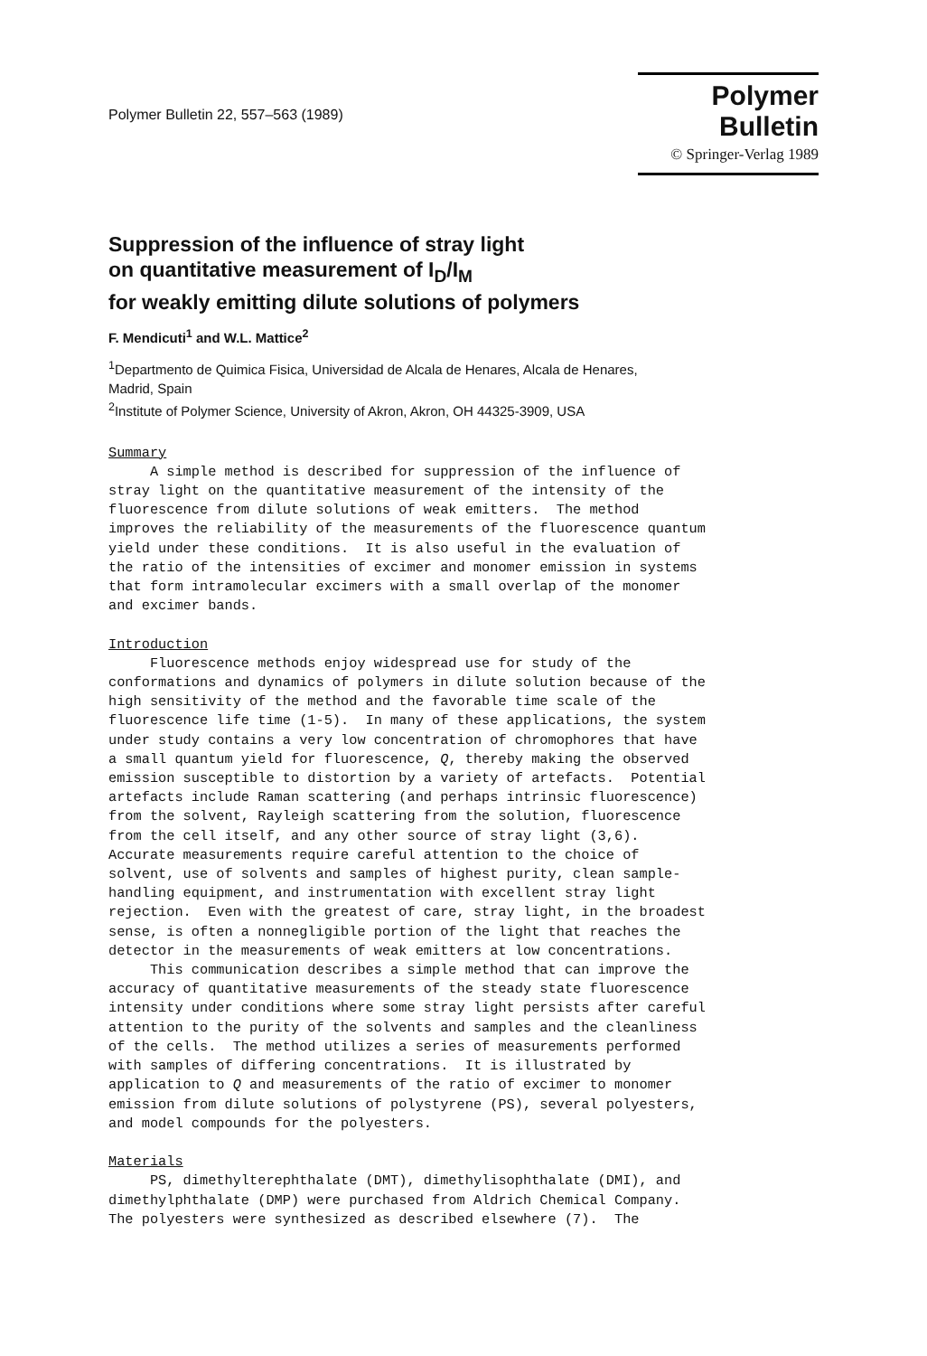Polymer Bulletin 22, 557–563 (1989)
Polymer Bulletin
© Springer-Verlag 1989
Suppression of the influence of stray light
on quantitative measurement of I<sub>D</sub>/I<sub>M</sub>
for weakly emitting dilute solutions of polymers
F. Mendicuti<sup>1</sup> and W.L. Mattice<sup>2</sup>
<sup>1</sup> Departmento de Quimica Fisica, Universidad de Alcala de Henares, Alcala de Henares,
Madrid, Spain
<sup>2</sup> Institute of Polymer Science, University of Akron, Akron, OH 44325-3909, USA
Summary A simple method is described for suppression of the influence of stray light on the quantitative measurement of the intensity of the fluorescence from dilute solutions of weak emitters. The method improves the reliability of the measurements of the fluorescence quantum yield under these conditions. It is also useful in the evaluation of the ratio of the intensities of excimer and monomer emission in systems that form intramolecular excimers with a small overlap of the monomer and excimer bands. Introduction Fluorescence methods enjoy widespread use for study of the conformations and dynamics of polymers in dilute solution because of the high sensitivity of the method and the favorable time scale of the fluorescence life time (1-5). In many of these applications, the system under study contains a very low concentration of chromophores that have a small quantum yield for fluorescence, Q, thereby making the observed emission susceptible to distortion by a variety of artefacts. Potential artefacts include Raman scattering (and perhaps intrinsic fluorescence) from the solvent, Rayleigh scattering from the solution, fluorescence from the cell itself, and any other source of stray light (3,6). Accurate measurements require careful attention to the choice of solvent, use of solvents and samples of highest purity, clean sample- handling equipment, and instrumentation with excellent stray light rejection. Even with the greatest of care, stray light, in the broadest sense, is often a nonnegligible portion of the light that reaches the detector in the measurements of weak emitters at low concentrations. This communication describes a simple method that can improve the accuracy of quantitative measurements of the steady state fluorescence intensity under conditions where some stray light persists after careful attention to the purity of the solvents and samples and the cleanliness of the cells. The method utilizes a series of measurements performed with samples of differing concentrations. It is illustrated by application to Q and measurements of the ratio of excimer to monomer emission from dilute solutions of polystyrene (PS), several polyesters, and model compounds for the polyesters. Materials PS, dimethylterephthalate (DMT), dimethylisophthalate (DMI), and dimethylphthalate (DMP) were purchased from Aldrich Chemical Company. The polyesters were synthesized as described elsewhere (7). The